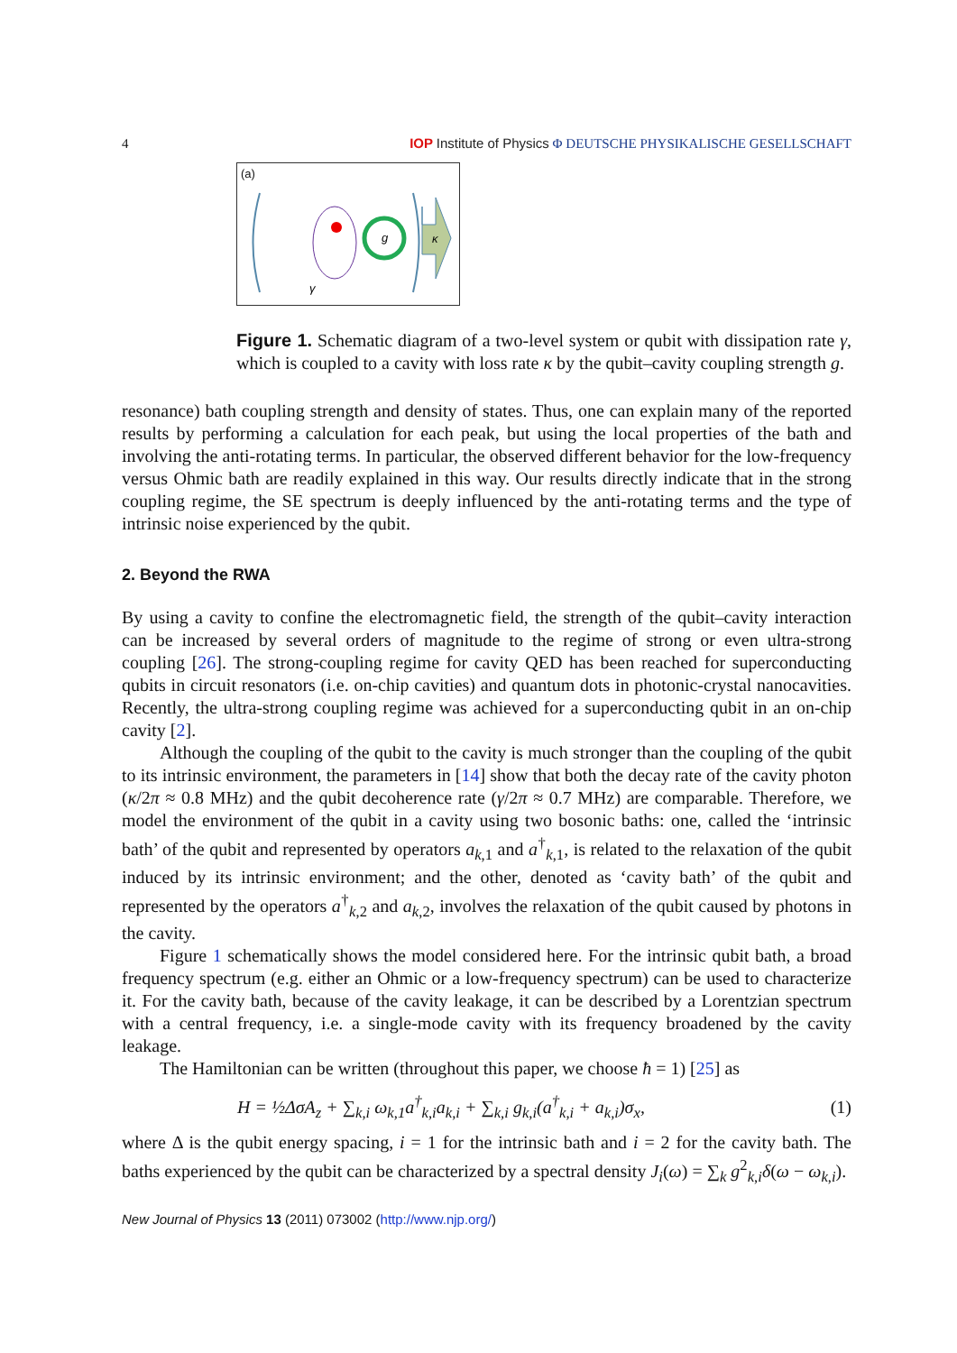4 IOP Institute of Physics Φ DEUTSCHE PHYSIKALISCHE GESELLSCHAFT
(a)
g
κ
γ
Figure 1. Schematic diagram of a two-level system or qubit with dissipation rate γ, which is coupled to a cavity with loss rate κ by the qubit–cavity coupling strength g.
resonance) bath coupling strength and density of states. Thus, one can explain many of the reported results by performing a calculation for each peak, but using the local properties of the bath and involving the anti-rotating terms. In particular, the observed different behavior for the low-frequency versus Ohmic bath are readily explained in this way. Our results directly indicate that in the strong coupling regime, the SE spectrum is deeply influenced by the anti-rotating terms and the type of intrinsic noise experienced by the qubit.
2. Beyond the RWA
By using a cavity to confine the electromagnetic field, the strength of the qubit–cavity interaction can be increased by several orders of magnitude to the regime of strong or even ultra-strong coupling [26]. The strong-coupling regime for cavity QED has been reached for superconducting qubits in circuit resonators (i.e. on-chip cavities) and quantum dots in photonic-crystal nanocavities. Recently, the ultra-strong coupling regime was achieved for a superconducting qubit in an on-chip cavity [2].
Although the coupling of the qubit to the cavity is much stronger than the coupling of the qubit to its intrinsic environment, the parameters in [14] show that both the decay rate of the cavity photon (κ/2π ≈ 0.8 MHz) and the qubit decoherence rate (γ/2π ≈ 0.7 MHz) are comparable. Therefore, we model the environment of the qubit in a cavity using two bosonic baths: one, called the ‘intrinsic bath’ of the qubit and represented by operators a<sub>k,1</sub> and a<sup>†</sup><sub>k,1</sub>, is related to the relaxation of the qubit induced by its intrinsic environment; and the other, denoted as ‘cavity bath’ of the qubit and represented by the operators a<sup>†</sup><sub>k,2</sub> and a<sub>k,2</sub>, involves the relaxation of the qubit caused by photons in the cavity.
Figure 1 schematically shows the model considered here. For the intrinsic qubit bath, a broad frequency spectrum (e.g. either an Ohmic or a low-frequency spectrum) can be used to characterize it. For the cavity bath, because of the cavity leakage, it can be described by a Lorentzian spectrum with a central frequency, i.e. a single-mode cavity with its frequency broadened by the cavity leakage.
The Hamiltonian can be written (throughout this paper, we choose ħ = 1) [25] as
H = ½ΔσA<sub>z</sub> + ∑<sub>k,i</sub> ω<sub>k,1</sub>a<sup>†</sup><sub>k,i</sub>a<sub>k,i</sub> + ∑<sub>k,i</sub> g<sub>k,i</sub>(a<sup>†</sup><sub>k,i</sub> + a<sub>k,i</sub>)σ<sub>x</sub>, (1)
where Δ is the qubit energy spacing, i = 1 for the intrinsic bath and i = 2 for the cavity bath. The baths experienced by the qubit can be characterized by a spectral density J<sub>i</sub>(ω) = ∑<sub>k</sub> g<sup>2</sup><sub>k,i</sub>δ(ω − ω<sub>k,i</sub>).
New Journal of Physics 13 (2011) 073002 (http://www.njp.org/)